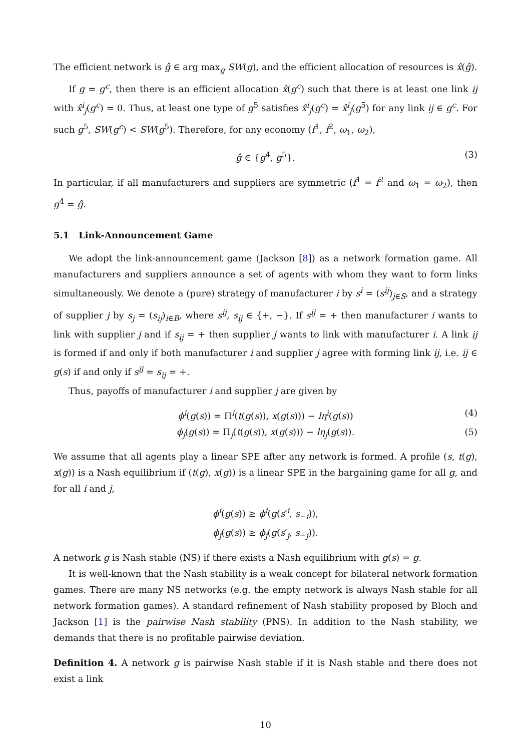The efficient network is ĝ ∈ arg max<sub>g</sub> SW(g), and the efficient allocation of resources is x̂(ĝ).
If g = g<sup>c</sup>, then there is an efficient allocation x̂(g<sup>c</sup>) such that there is at least one link ij with x̂<sup>i</sup><sub>j</sub>(g<sup>c</sup>) = 0. Thus, at least one type of g<sup>5</sup> satisfies x̂<sup>i</sup><sub>j</sub>(g<sup>c</sup>) = x̂<sup>i</sup><sub>j</sub>(g<sup>5</sup>) for any link ij ∈ g<sup>c</sup>. For such g<sup>5</sup>, SW(g<sup>c</sup>) < SW(g<sup>5</sup>). Therefore, for any economy (f<sup>1</sup>, f<sup>2</sup>, ω<sub>1</sub>, ω<sub>2</sub>),
ĝ ∈ {g<sup>4</sup>, g<sup>5</sup>}. (3)
In particular, if all manufacturers and suppliers are symmetric (f<sup>1</sup> = f<sup>2</sup> and ω<sub>1</sub> = ω<sub>2</sub>), then g<sup>4</sup> = ĝ.
5.1 Link-Announcement Game
We adopt the link-announcement game (Jackson [8]) as a network formation game. All manufacturers and suppliers announce a set of agents with whom they want to form links simultaneously. We denote a (pure) strategy of manufacturer i by s<sup>i</sup> = (s<sup>ij</sup>)<sub>j∈S</sub>, and a strategy of supplier j by s<sub>j</sub> = (s<sub>ij</sub>)<sub>i∈B</sub>, where s<sup>ij</sup>, s<sub>ij</sub> ∈ {+, −}. If s<sup>ij</sup> = + then manufacturer i wants to link with supplier j and if s<sub>ij</sub> = + then supplier j wants to link with manufacturer i. A link ij is formed if and only if both manufacturer i and supplier j agree with forming link ij, i.e. ij ∈ g(s) if and only if s<sup>ij</sup> = s<sub>ij</sub> = +.
Thus, payoffs of manufacturer i and supplier j are given by
ϕ<sup>i</sup>(g(s)) = Π<sup>i</sup>(t(g(s)), x(g(s))) − lη<sup>i</sup>(g(s)) (4)
ϕ<sub>j</sub>(g(s)) = Π<sub>j</sub>(t(g(s)), x(g(s))) − lη<sub>j</sub>(g(s)). (5)
We assume that all agents play a linear SPE after any network is formed. A profile (s, t(g), x(g)) is a Nash equilibrium if (t(g), x(g)) is a linear SPE in the bargaining game for all g, and for all i and j,
ϕ<sup>i</sup>(g(s)) ≥ ϕ<sup>i</sup>(g(s′<sup>i</sup>, s<sub>−i</sub>)),
ϕ<sub>j</sub>(g(s)) ≥ ϕ<sub>j</sub>(g(s′<sub>j</sub>, s<sub>−j</sub>)).
A network g is Nash stable (NS) if there exists a Nash equilibrium with g(s) = g.
It is well-known that the Nash stability is a weak concept for bilateral network formation games. There are many NS networks (e.g. the empty network is always Nash stable for all network formation games). A standard refinement of Nash stability proposed by Bloch and Jackson [1] is the pairwise Nash stability (PNS). In addition to the Nash stability, we demands that there is no profitable pairwise deviation.
Definition 4. A network g is pairwise Nash stable if it is Nash stable and there does not exist a link
10